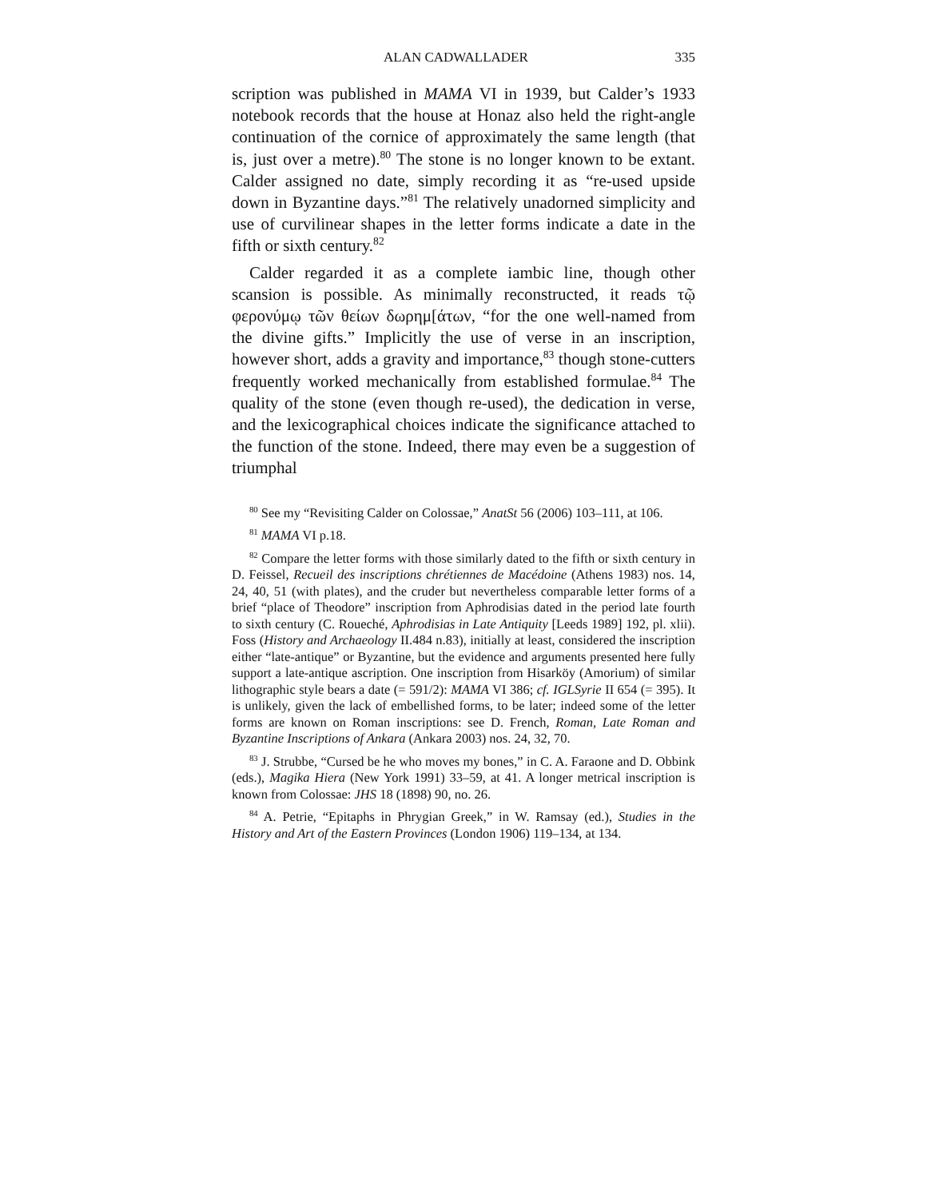ALAN CADWALLADER 335
scription was published in MAMA VI in 1939, but Calder’s 1933 notebook records that the house at Honaz also held the right-angle continuation of the cornice of approximately the same length (that is, just over a metre).<sup>80</sup> The stone is no longer known to be extant. Calder assigned no date, simply recording it as “re-used upside down in Byzantine days.”<sup>81</sup> The relatively unadorned simplicity and use of curvilinear shapes in the letter forms indicate a date in the fifth or sixth century.<sup>82</sup>
Calder regarded it as a complete iambic line, though other scansion is possible. As minimally reconstructed, it reads τῷ φερονύμῳ τῶν θείων δωρημ[άτων, “for the one well-named from the divine gifts.” Implicitly the use of verse in an inscription, however short, adds a gravity and importance,<sup>83</sup> though stone-cutters frequently worked mechanically from established formulae.<sup>84</sup> The quality of the stone (even though re-used), the dedication in verse, and the lexicographical choices indicate the significance attached to the function of the stone. Indeed, there may even be a suggestion of triumphal
<sup>80</sup> See my “Revisiting Calder on Colossae,” AnatSt 56 (2006) 103–111, at 106.
<sup>81</sup> MAMA VI p.18.
<sup>82</sup> Compare the letter forms with those similarly dated to the fifth or sixth century in D. Feissel, Recueil des inscriptions chrétiennes de Macédoine (Athens 1983) nos. 14, 24, 40, 51 (with plates), and the cruder but nevertheless comparable letter forms of a brief “place of Theodore” inscription from Aphrodisias dated in the period late fourth to sixth century (C. Roueché, Aphrodisias in Late Antiquity [Leeds 1989] 192, pl. xlii). Foss (History and Archaeology II.484 n.83), initially at least, considered the inscription either “late-antique” or Byzantine, but the evidence and arguments presented here fully support a late-antique ascription. One inscription from Hisarköy (Amorium) of similar lithographic style bears a date (= 591/2): MAMA VI 386; cf. IGLSyrie II 654 (= 395). It is unlikely, given the lack of embellished forms, to be later; indeed some of the letter forms are known on Roman inscriptions: see D. French, Roman, Late Roman and Byzantine Inscriptions of Ankara (Ankara 2003) nos. 24, 32, 70.
<sup>83</sup> J. Strubbe, “Cursed be he who moves my bones,” in C. A. Faraone and D. Obbink (eds.), Magika Hiera (New York 1991) 33–59, at 41. A longer metrical inscription is known from Colossae: JHS 18 (1898) 90, no. 26.
<sup>84</sup> A. Petrie, “Epitaphs in Phrygian Greek,” in W. Ramsay (ed.), Studies in the History and Art of the Eastern Provinces (London 1906) 119–134, at 134.